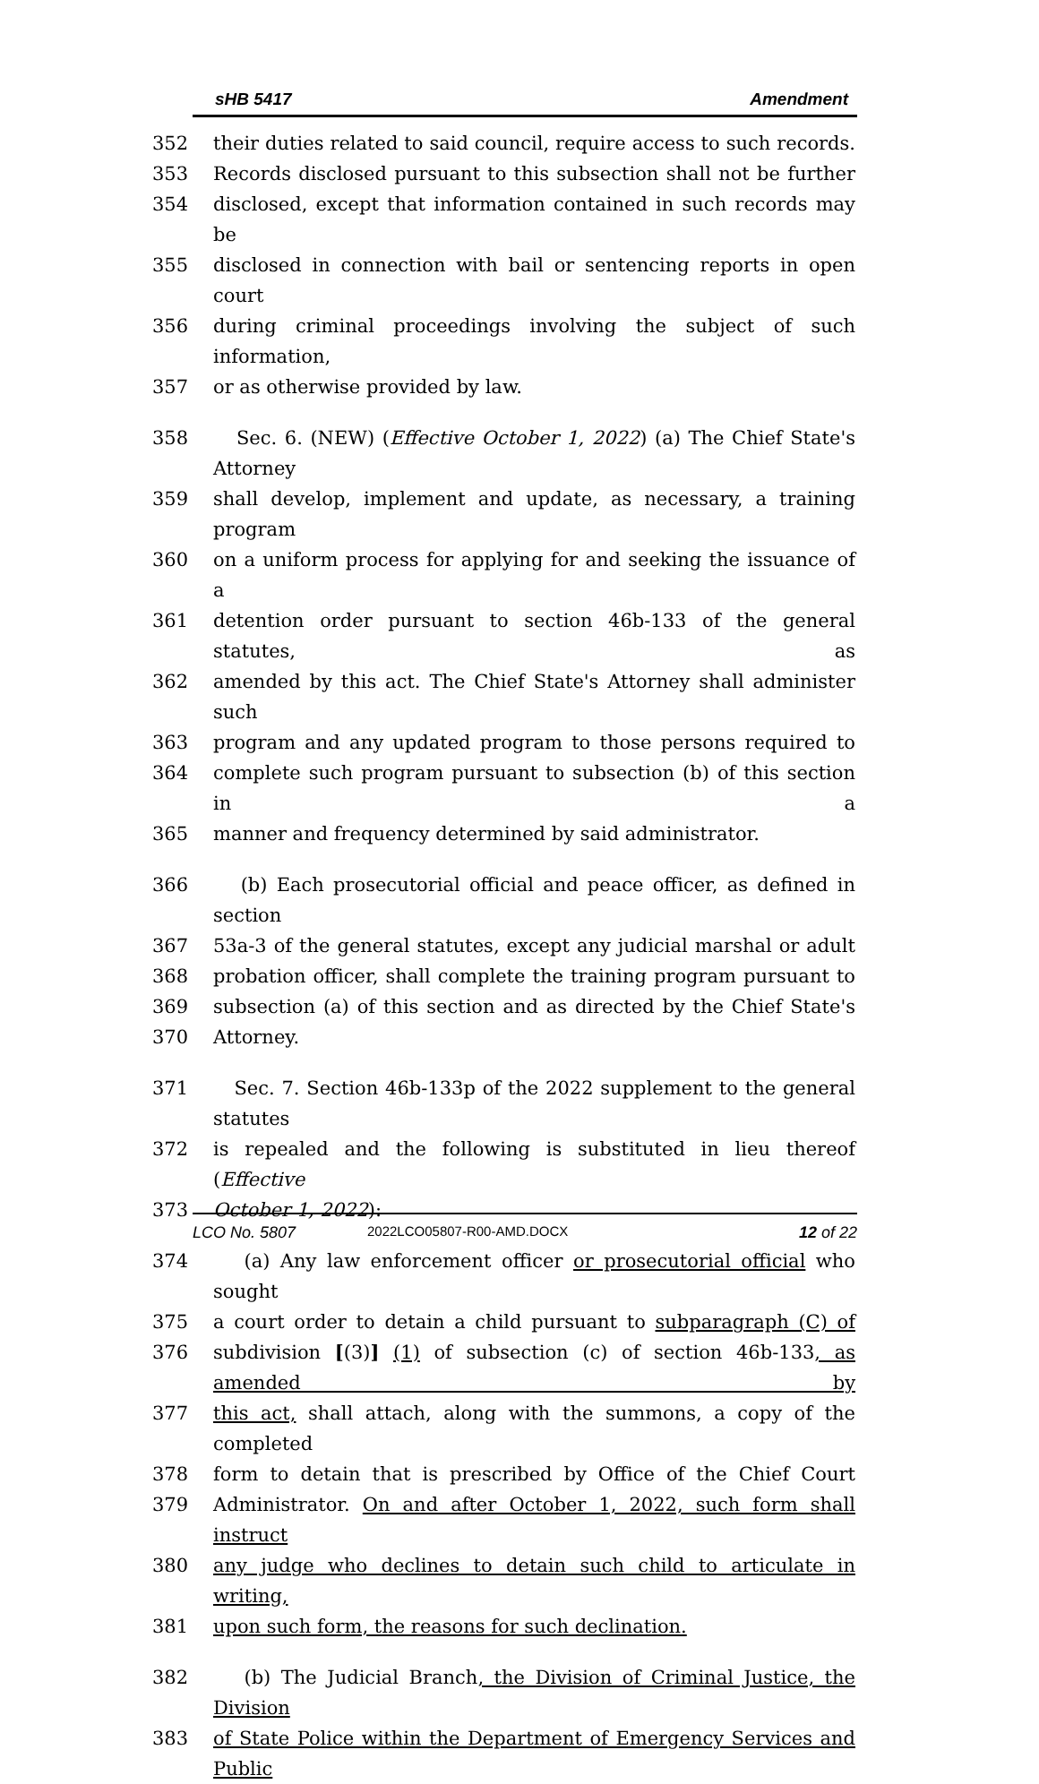sHB 5417 Amendment
352 their duties related to said council, require access to such records.
353 Records disclosed pursuant to this subsection shall not be further
354 disclosed, except that information contained in such records may be
355 disclosed in connection with bail or sentencing reports in open court
356 during criminal proceedings involving the subject of such information,
357 or as otherwise provided by law.
358 Sec. 6. (NEW) (Effective October 1, 2022) (a) The Chief State's Attorney
359 shall develop, implement and update, as necessary, a training program
360 on a uniform process for applying for and seeking the issuance of a
361 detention order pursuant to section 46b-133 of the general statutes, as
362 amended by this act. The Chief State's Attorney shall administer such
363 program and any updated program to those persons required to
364 complete such program pursuant to subsection (b) of this section in a
365 manner and frequency determined by said administrator.
366 (b) Each prosecutorial official and peace officer, as defined in section
367 53a-3 of the general statutes, except any judicial marshal or adult
368 probation officer, shall complete the training program pursuant to
369 subsection (a) of this section and as directed by the Chief State's
370 Attorney.
371 Sec. 7. Section 46b-133p of the 2022 supplement to the general statutes
372 is repealed and the following is substituted in lieu thereof (Effective
373 October 1, 2022):
374 (a) Any law enforcement officer or prosecutorial official who sought
375 a court order to detain a child pursuant to subparagraph (C) of
376 subdivision [(3)] (1) of subsection (c) of section 46b-133, as amended by
377 this act, shall attach, along with the summons, a copy of the completed
378 form to detain that is prescribed by Office of the Chief Court
379 Administrator. On and after October 1, 2022, such form shall instruct
380 any judge who declines to detain such child to articulate in writing,
381 upon such form, the reasons for such declination.
382 (b) The Judicial Branch, the Division of Criminal Justice, the Division
383 of State Police within the Department of Emergency Services and Public
LCO No. 5807 2022LCO05807-R00-AMD.DOCX 12 of 22